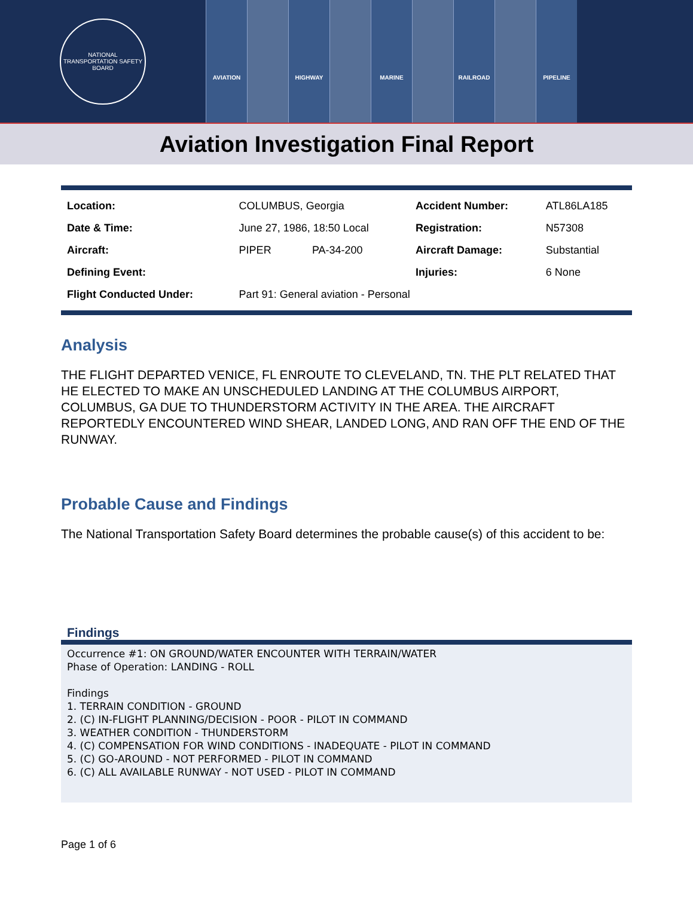NATIONAL TRANSPORTATION SAFETY BOARD
AVIATION HIGHWAY MARINE RAILROAD PIPELINE
Aviation Investigation Final Report
| Location: | COLUMBUS, Georgia | | Accident Number: | ATL86LA185 |
| Date & Time: | June 27, 1986, 18:50 Local | | Registration: | N57308 |
| Aircraft: | PIPER | PA-34-200 | Aircraft Damage: | Substantial |
| Defining Event: | | | Injuries: | 6 None |
| Flight Conducted Under: | Part 91: General aviation - Personal | | | |
Analysis
THE FLIGHT DEPARTED VENICE, FL ENROUTE TO CLEVELAND, TN. THE PLT RELATED THAT HE ELECTED TO MAKE AN UNSCHEDULED LANDING AT THE COLUMBUS AIRPORT, COLUMBUS, GA DUE TO THUNDERSTORM ACTIVITY IN THE AREA. THE AIRCRAFT REPORTEDLY ENCOUNTERED WIND SHEAR, LANDED LONG, AND RAN OFF THE END OF THE RUNWAY.
Probable Cause and Findings
The National Transportation Safety Board determines the probable cause(s) of this accident to be:
Findings
Occurrence #1: ON GROUND/WATER ENCOUNTER WITH TERRAIN/WATER Phase of Operation: LANDING - ROLL Findings 1. TERRAIN CONDITION - GROUND 2. (C) IN-FLIGHT PLANNING/DECISION - POOR - PILOT IN COMMAND 3. WEATHER CONDITION - THUNDERSTORM 4. (C) COMPENSATION FOR WIND CONDITIONS - INADEQUATE - PILOT IN COMMAND 5. (C) GO-AROUND - NOT PERFORMED - PILOT IN COMMAND 6. (C) ALL AVAILABLE RUNWAY - NOT USED - PILOT IN COMMAND
Page 1 of 6